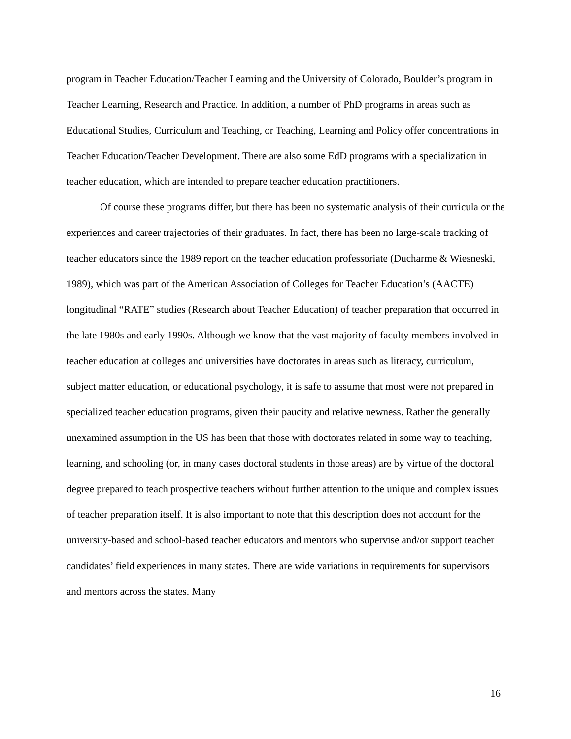program in Teacher Education/Teacher Learning and the University of Colorado, Boulder’s program in Teacher Learning, Research and Practice. In addition, a number of PhD programs in areas such as Educational Studies, Curriculum and Teaching, or Teaching, Learning and Policy offer concentrations in Teacher Education/Teacher Development. There are also some EdD programs with a specialization in teacher education, which are intended to prepare teacher education practitioners.
Of course these programs differ, but there has been no systematic analysis of their curricula or the experiences and career trajectories of their graduates. In fact, there has been no large-scale tracking of teacher educators since the 1989 report on the teacher education professoriate (Ducharme & Wiesneski, 1989), which was part of the American Association of Colleges for Teacher Education’s (AACTE) longitudinal “RATE” studies (Research about Teacher Education) of teacher preparation that occurred in the late 1980s and early 1990s. Although we know that the vast majority of faculty members involved in teacher education at colleges and universities have doctorates in areas such as literacy, curriculum, subject matter education, or educational psychology, it is safe to assume that most were not prepared in specialized teacher education programs, given their paucity and relative newness. Rather the generally unexamined assumption in the US has been that those with doctorates related in some way to teaching, learning, and schooling (or, in many cases doctoral students in those areas) are by virtue of the doctoral degree prepared to teach prospective teachers without further attention to the unique and complex issues of teacher preparation itself. It is also important to note that this description does not account for the university-based and school-based teacher educators and mentors who supervise and/or support teacher candidates’ field experiences in many states. There are wide variations in requirements for supervisors and mentors across the states. Many
16